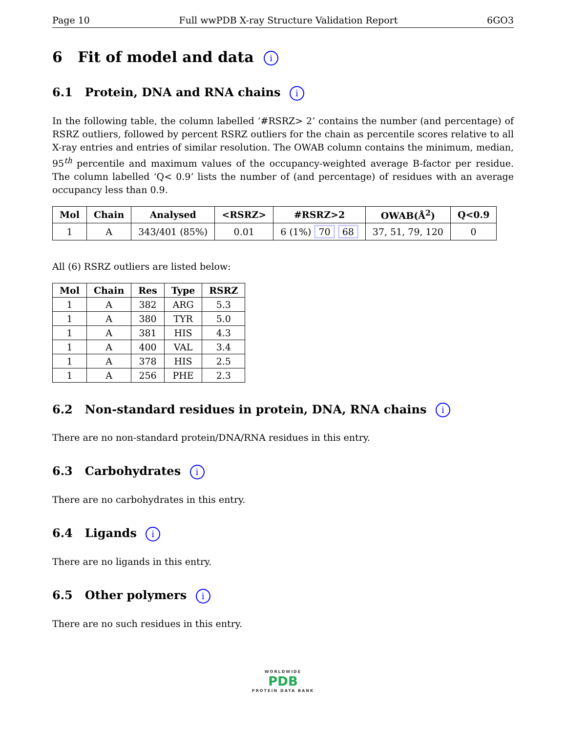Page 10 Full wwPDB X-ray Structure Validation Report 6GO3
6 Fit of model and data i
6.1 Protein, DNA and RNA chains i
In the following table, the column labelled ‘#RSRZ> 2’ contains the number (and percentage) of RSRZ outliers, followed by percent RSRZ outliers for the chain as percentile scores relative to all X-ray entries and entries of similar resolution. The OWAB column contains the minimum, median, 95<sup>th</sup> percentile and maximum values of the occupancy-weighted average B-factor per residue. The column labelled ‘Q< 0.9’ lists the number of (and percentage) of residues with an average occupancy less than 0.9.
| Mol | Chain | Analysed | <RSRZ> | #RSRZ>2 | OWAB(Å<sup>2</sup>) | Q<0.9 |
| --- | --- | --- | --- | --- | --- | --- |
| 1 | A | 343/401 (85%) | 0.01 | 6 (1%) 70 68 | 37, 51, 79, 120 | 0 |
All (6) RSRZ outliers are listed below:
| Mol | Chain | Res | Type | RSRZ |
| --- | --- | --- | --- | --- |
| 1 | A | 382 | ARG | 5.3 |
| 1 | A | 380 | TYR | 5.0 |
| 1 | A | 381 | HIS | 4.3 |
| 1 | A | 400 | VAL | 3.4 |
| 1 | A | 378 | HIS | 2.5 |
| 1 | A | 256 | PHE | 2.3 |
6.2 Non-standard residues in protein, DNA, RNA chains i
There are no non-standard protein/DNA/RNA residues in this entry.
6.3 Carbohydrates i
There are no carbohydrates in this entry.
6.4 Ligands i
There are no ligands in this entry.
6.5 Other polymers i
There are no such residues in this entry.
WORLDWIDE
PDB
PROTEIN DATA BANK